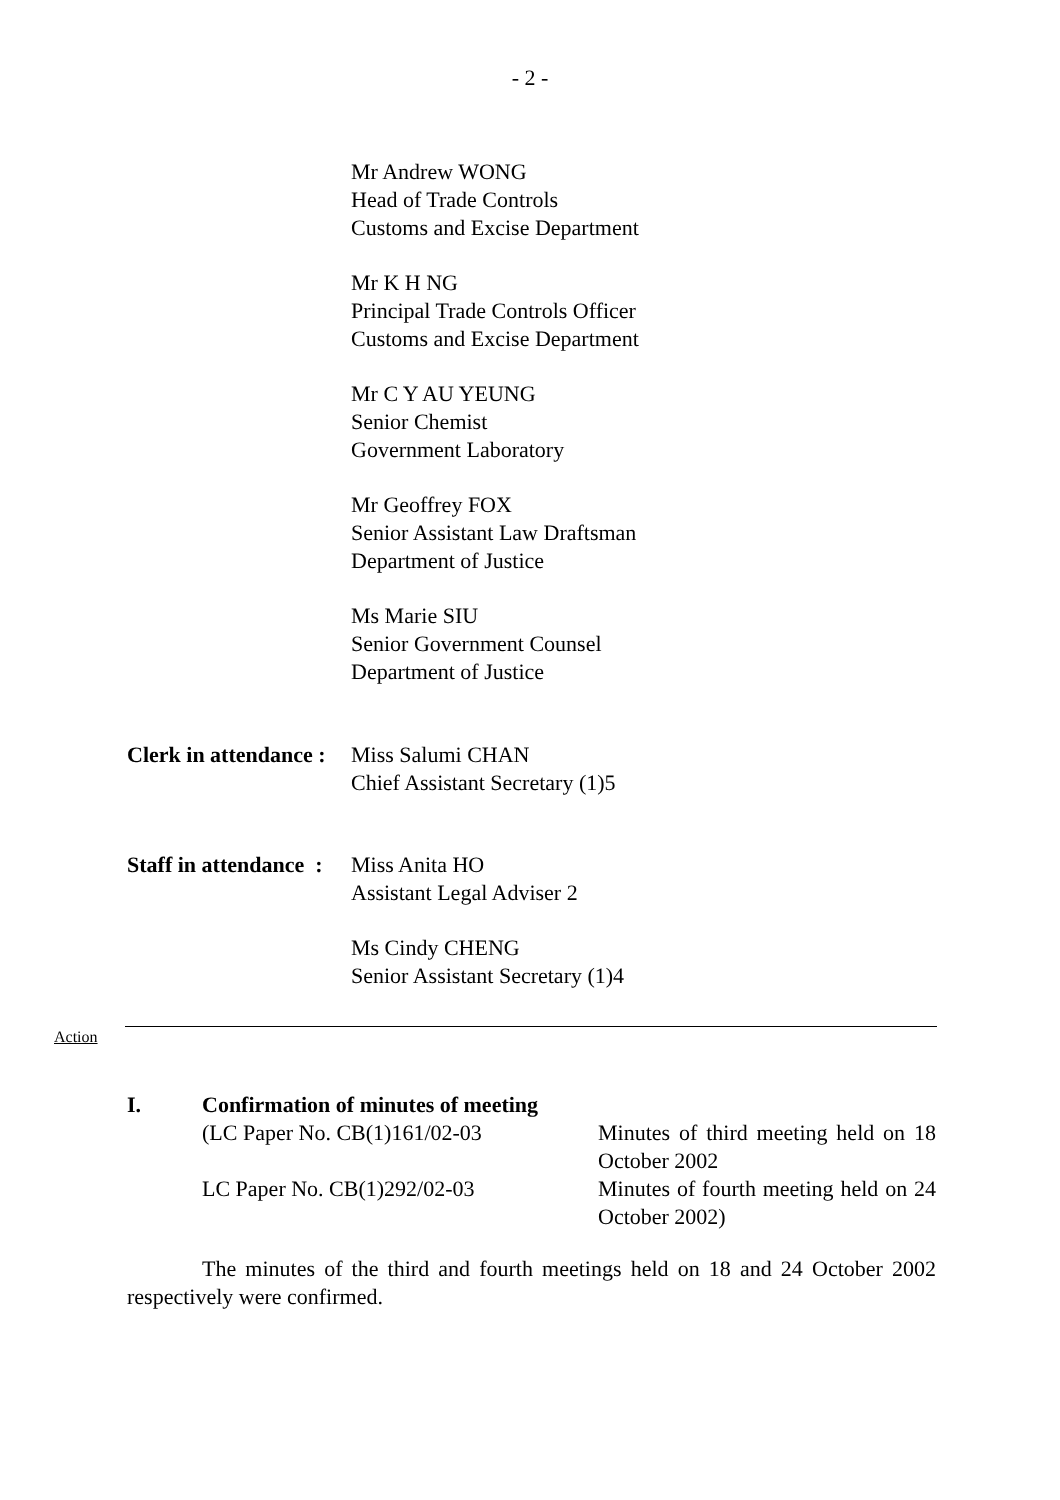- 2 -
Mr Andrew WONG
Head of Trade Controls
Customs and Excise Department
Mr K H NG
Principal Trade Controls Officer
Customs and Excise Department
Mr C Y AU YEUNG
Senior Chemist
Government Laboratory
Mr Geoffrey FOX
Senior Assistant Law Draftsman
Department of Justice
Ms Marie SIU
Senior Government Counsel
Department of Justice
Clerk in attendance :
Miss Salumi CHAN
Chief Assistant Secretary (1)5
Staff in attendance :
Miss Anita HO
Assistant Legal Adviser 2
Ms Cindy CHENG
Senior Assistant Secretary (1)4
Action
I. Confirmation of minutes of meeting
(LC Paper No. CB(1)161/02-03 Minutes of third meeting held on 18 October 2002
LC Paper No. CB(1)292/02-03 Minutes of fourth meeting held on 24 October 2002)
The minutes of the third and fourth meetings held on 18 and 24 October 2002 respectively were confirmed.